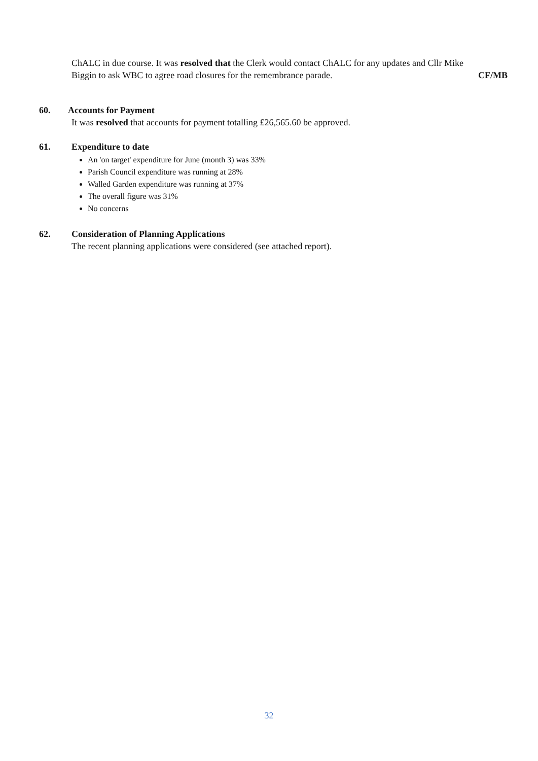ChALC in due course. It was resolved that the Clerk would contact ChALC for any updates and Cllr Mike
Biggin to ask WBC to agree road closures for the remembrance parade. CF/MB
60. Accounts for Payment
It was resolved that accounts for payment totalling £26,565.60 be approved.
61. Expenditure to date
An 'on target' expenditure for June (month 3) was 33%
Parish Council expenditure was running at 28%
Walled Garden expenditure was running at 37%
The overall figure was 31%
No concerns
62. Consideration of Planning Applications
The recent planning applications were considered (see attached report).
32